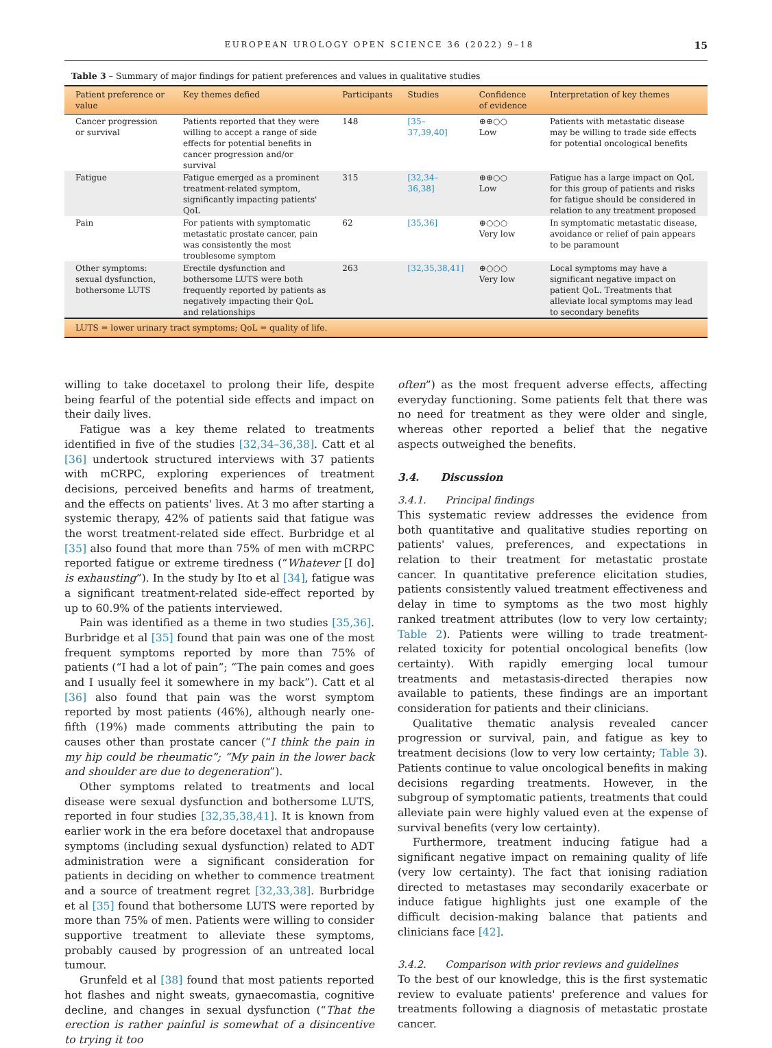EUROPEAN UROLOGY OPEN SCIENCE 36 (2022) 9–18 15
Table 3 – Summary of major findings for patient preferences and values in qualitative studies
| Patient preference or value | Key themes defied | Participants | Studies | Confidence of evidence | Interpretation of key themes |
| --- | --- | --- | --- | --- | --- |
| Cancer progression or survival | Patients reported that they were willing to accept a range of side effects for potential benefits in cancer progression and/or survival | 148 | [35–37,39,40] | ⊕⊕○○ Low | Patients with metastatic disease may be willing to trade side effects for potential oncological benefits |
| Fatigue | Fatigue emerged as a prominent treatment-related symptom, significantly impacting patients' QoL | 315 | [32,34–36,38] | ⊕⊕○○ Low | Fatigue has a large impact on QoL for this group of patients and risks for fatigue should be considered in relation to any treatment proposed |
| Pain | For patients with symptomatic metastatic prostate cancer, pain was consistently the most troublesome symptom | 62 | [35,36] | ⊕○○○ Very low | In symptomatic metastatic disease, avoidance or relief of pain appears to be paramount |
| Other symptoms: sexual dysfunction, bothersome LUTS | Erectile dysfunction and bothersome LUTS were both frequently reported by patients as negatively impacting their QoL and relationships | 263 | [32,35,38,41] | ⊕○○○ Very low | Local symptoms may have a significant negative impact on patient QoL. Treatments that alleviate local symptoms may lead to secondary benefits |
| LUTS = lower urinary tract symptoms; QoL = quality of life. | | | | | |
willing to take docetaxel to prolong their life, despite being fearful of the potential side effects and impact on their daily lives.
Fatigue was a key theme related to treatments identified in five of the studies [32,34–36,38]. Catt et al [36] undertook structured interviews with 37 patients with mCRPC, exploring experiences of treatment decisions, perceived benefits and harms of treatment, and the effects on patients' lives. At 3 mo after starting a systemic therapy, 42% of patients said that fatigue was the worst treatment-related side effect. Burbridge et al [35] also found that more than 75% of men with mCRPC reported fatigue or extreme tiredness (“Whatever [I do] is exhausting”). In the study by Ito et al [34], fatigue was a significant treatment-related side-effect reported by up to 60.9% of the patients interviewed.
Pain was identified as a theme in two studies [35,36]. Burbridge et al [35] found that pain was one of the most frequent symptoms reported by more than 75% of patients (“I had a lot of pain”; “The pain comes and goes and I usually feel it somewhere in my back”). Catt et al [36] also found that pain was the worst symptom reported by most patients (46%), although nearly one-fifth (19%) made comments attributing the pain to causes other than prostate cancer (“I think the pain in my hip could be rheumatic”; “My pain in the lower back and shoulder are due to degeneration”).
Other symptoms related to treatments and local disease were sexual dysfunction and bothersome LUTS, reported in four studies [32,35,38,41]. It is known from earlier work in the era before docetaxel that andropause symptoms (including sexual dysfunction) related to ADT administration were a significant consideration for patients in deciding on whether to commence treatment and a source of treatment regret [32,33,38]. Burbridge et al [35] found that bothersome LUTS were reported by more than 75% of men. Patients were willing to consider supportive treatment to alleviate these symptoms, probably caused by progression of an untreated local tumour.
Grunfeld et al [38] found that most patients reported hot flashes and night sweats, gynaecomastia, cognitive decline, and changes in sexual dysfunction (“That the erection is rather painful is somewhat of a disincentive to trying it too
often”) as the most frequent adverse effects, affecting everyday functioning. Some patients felt that there was no need for treatment as they were older and single, whereas other reported a belief that the negative aspects outweighed the benefits.
3.4. Discussion
3.4.1. Principal findings
This systematic review addresses the evidence from both quantitative and qualitative studies reporting on patients' values, preferences, and expectations in relation to their treatment for metastatic prostate cancer. In quantitative preference elicitation studies, patients consistently valued treatment effectiveness and delay in time to symptoms as the two most highly ranked treatment attributes (low to very low certainty; Table 2). Patients were willing to trade treatment-related toxicity for potential oncological benefits (low certainty). With rapidly emerging local tumour treatments and metastasis-directed therapies now available to patients, these findings are an important consideration for patients and their clinicians.
Qualitative thematic analysis revealed cancer progression or survival, pain, and fatigue as key to treatment decisions (low to very low certainty; Table 3). Patients continue to value oncological benefits in making decisions regarding treatments. However, in the subgroup of symptomatic patients, treatments that could alleviate pain were highly valued even at the expense of survival benefits (very low certainty).
Furthermore, treatment inducing fatigue had a significant negative impact on remaining quality of life (very low certainty). The fact that ionising radiation directed to metastases may secondarily exacerbate or induce fatigue highlights just one example of the difficult decision-making balance that patients and clinicians face [42].
3.4.2. Comparison with prior reviews and guidelines
To the best of our knowledge, this is the first systematic review to evaluate patients' preference and values for treatments following a diagnosis of metastatic prostate cancer.